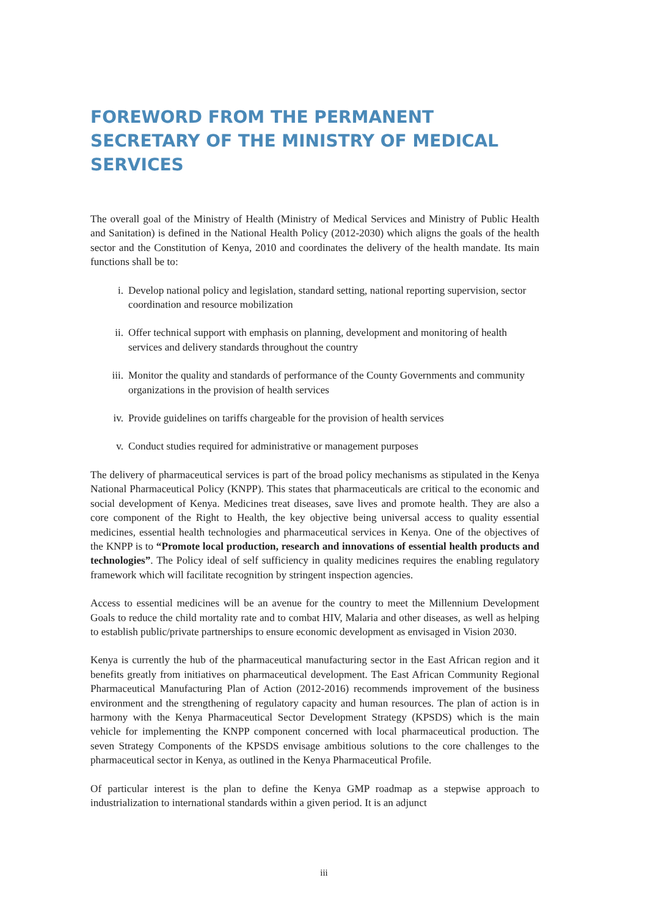FOREWORD FROM THE PERMANENT SECRETARY OF THE MINISTRY OF MEDICAL SERVICES
The overall goal of the Ministry of Health (Ministry of Medical Services and Ministry of Public Health and Sanitation) is defined in the National Health Policy (2012-2030) which aligns the goals of the health sector and the Constitution of Kenya, 2010 and coordinates the delivery of the health mandate. Its main functions shall be to:
i. Develop national policy and legislation, standard setting, national reporting supervision, sector coordination and resource mobilization
ii. Offer technical support with emphasis on planning, development and monitoring of health services and delivery standards throughout the country
iii. Monitor the quality and standards of performance of the County Governments and community organizations in the provision of health services
iv. Provide guidelines on tariffs chargeable for the provision of health services
v. Conduct studies required for administrative or management purposes
The delivery of pharmaceutical services is part of the broad policy mechanisms as stipulated in the Kenya National Pharmaceutical Policy (KNPP). This states that pharmaceuticals are critical to the economic and social development of Kenya. Medicines treat diseases, save lives and promote health. They are also a core component of the Right to Health, the key objective being universal access to quality essential medicines, essential health technologies and pharmaceutical services in Kenya. One of the objectives of the KNPP is to “Promote local production, research and innovations of essential health products and technologies”. The Policy ideal of self sufficiency in quality medicines requires the enabling regulatory framework which will facilitate recognition by stringent inspection agencies.
Access to essential medicines will be an avenue for the country to meet the Millennium Development Goals to reduce the child mortality rate and to combat HIV, Malaria and other diseases, as well as helping to establish public/private partnerships to ensure economic development as envisaged in Vision 2030.
Kenya is currently the hub of the pharmaceutical manufacturing sector in the East African region and it benefits greatly from initiatives on pharmaceutical development. The East African Community Regional Pharmaceutical Manufacturing Plan of Action (2012-2016) recommends improvement of the business environment and the strengthening of regulatory capacity and human resources. The plan of action is in harmony with the Kenya Pharmaceutical Sector Development Strategy (KPSDS) which is the main vehicle for implementing the KNPP component concerned with local pharmaceutical production. The seven Strategy Components of the KPSDS envisage ambitious solutions to the core challenges to the pharmaceutical sector in Kenya, as outlined in the Kenya Pharmaceutical Profile.
Of particular interest is the plan to define the Kenya GMP roadmap as a stepwise approach to industrialization to international standards within a given period. It is an adjunct
iii